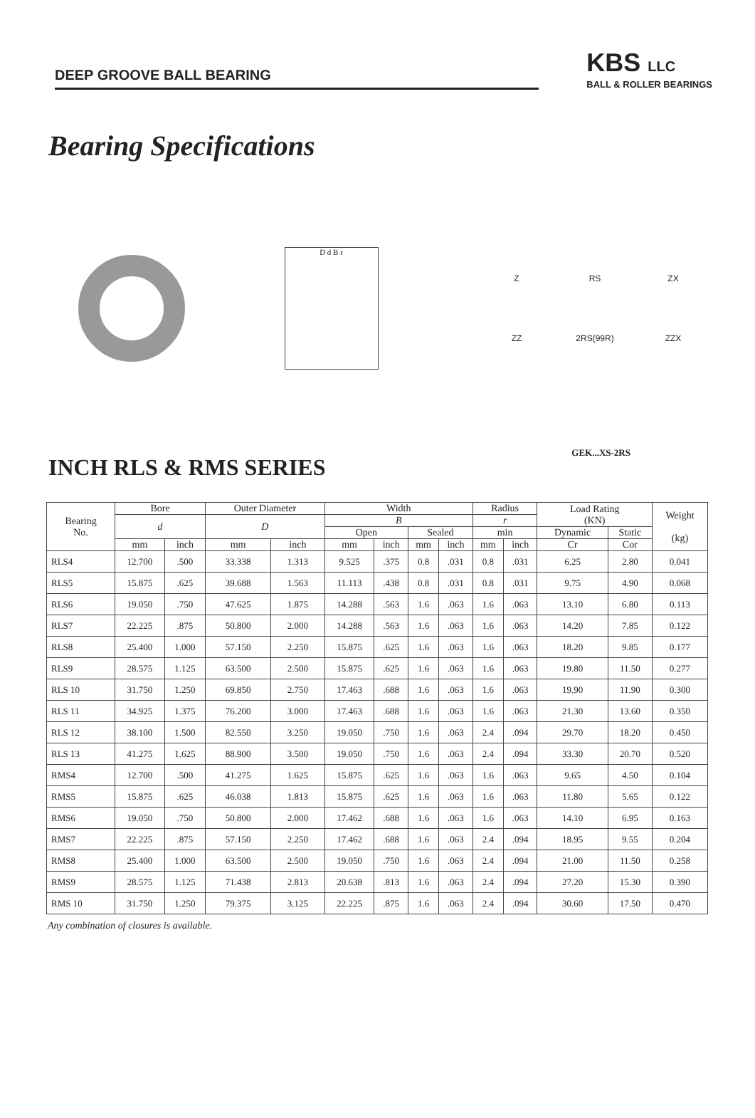DEEP GROOVE BALL BEARING
KBS LLC
BALL & ROLLER BEARINGS
Bearing Specifications
D d B r
Z RS ZX ZZ 2RS(99R) ZZX
INCH RLS & RMS SERIES
GEK...XS-2RS
| Bearing No. | Bore | | Outer Diameter | | Width | | | | Radius | | Load Rating (KN) | | Weight (kg) |
| --- | --- | --- | --- | --- | --- | --- | --- | --- | --- | --- | --- | --- | --- |
| | d | | D | | B | | | | r | | | | |
| | | | | | Open | | Sealed | | min | | Dynamic | Static | |
| | mm | inch | mm | inch | mm | inch | mm | inch | mm | inch | Cr | Cor | |
| RLS4 | 12.700 | .500 | 33.338 | 1.313 | 9.525 | .375 | 0.8 | .031 | 0.8 | .031 | 6.25 | 2.80 | 0.041 |
| RLS5 | 15.875 | .625 | 39.688 | 1.563 | 11.113 | .438 | 0.8 | .031 | 0.8 | .031 | 9.75 | 4.90 | 0.068 |
| RLS6 | 19.050 | .750 | 47.625 | 1.875 | 14.288 | .563 | 1.6 | .063 | 1.6 | .063 | 13.10 | 6.80 | 0.113 |
| RLS7 | 22.225 | .875 | 50.800 | 2.000 | 14.288 | .563 | 1.6 | .063 | 1.6 | .063 | 14.20 | 7.85 | 0.122 |
| RLS8 | 25.400 | 1.000 | 57.150 | 2.250 | 15.875 | .625 | 1.6 | .063 | 1.6 | .063 | 18.20 | 9.85 | 0.177 |
| RLS9 | 28.575 | 1.125 | 63.500 | 2.500 | 15.875 | .625 | 1.6 | .063 | 1.6 | .063 | 19.80 | 11.50 | 0.277 |
| RLS 10 | 31.750 | 1.250 | 69.850 | 2.750 | 17.463 | .688 | 1.6 | .063 | 1.6 | .063 | 19.90 | 11.90 | 0.300 |
| RLS 11 | 34.925 | 1.375 | 76.200 | 3.000 | 17.463 | .688 | 1.6 | .063 | 1.6 | .063 | 21.30 | 13.60 | 0.350 |
| RLS 12 | 38.100 | 1.500 | 82.550 | 3.250 | 19.050 | .750 | 1.6 | .063 | 2.4 | .094 | 29.70 | 18.20 | 0.450 |
| RLS 13 | 41.275 | 1.625 | 88.900 | 3.500 | 19.050 | .750 | 1.6 | .063 | 2.4 | .094 | 33.30 | 20.70 | 0.520 |
| RMS4 | 12.700 | .500 | 41.275 | 1.625 | 15.875 | .625 | 1.6 | .063 | 1.6 | .063 | 9.65 | 4.50 | 0.104 |
| RMS5 | 15.875 | .625 | 46.038 | 1.813 | 15.875 | .625 | 1.6 | .063 | 1.6 | .063 | 11.80 | 5.65 | 0.122 |
| RMS6 | 19.050 | .750 | 50.800 | 2.000 | 17.462 | .688 | 1.6 | .063 | 1.6 | .063 | 14.10 | 6.95 | 0.163 |
| RMS7 | 22.225 | .875 | 57.150 | 2.250 | 17.462 | .688 | 1.6 | .063 | 2.4 | .094 | 18.95 | 9.55 | 0.204 |
| RMS8 | 25.400 | 1.000 | 63.500 | 2.500 | 19.050 | .750 | 1.6 | .063 | 2.4 | .094 | 21.00 | 11.50 | 0.258 |
| RMS9 | 28.575 | 1.125 | 71.438 | 2.813 | 20.638 | .813 | 1.6 | .063 | 2.4 | .094 | 27.20 | 15.30 | 0.390 |
| RMS 10 | 31.750 | 1.250 | 79.375 | 3.125 | 22.225 | .875 | 1.6 | .063 | 2.4 | .094 | 30.60 | 17.50 | 0.470 |
Any combination of closures is available.